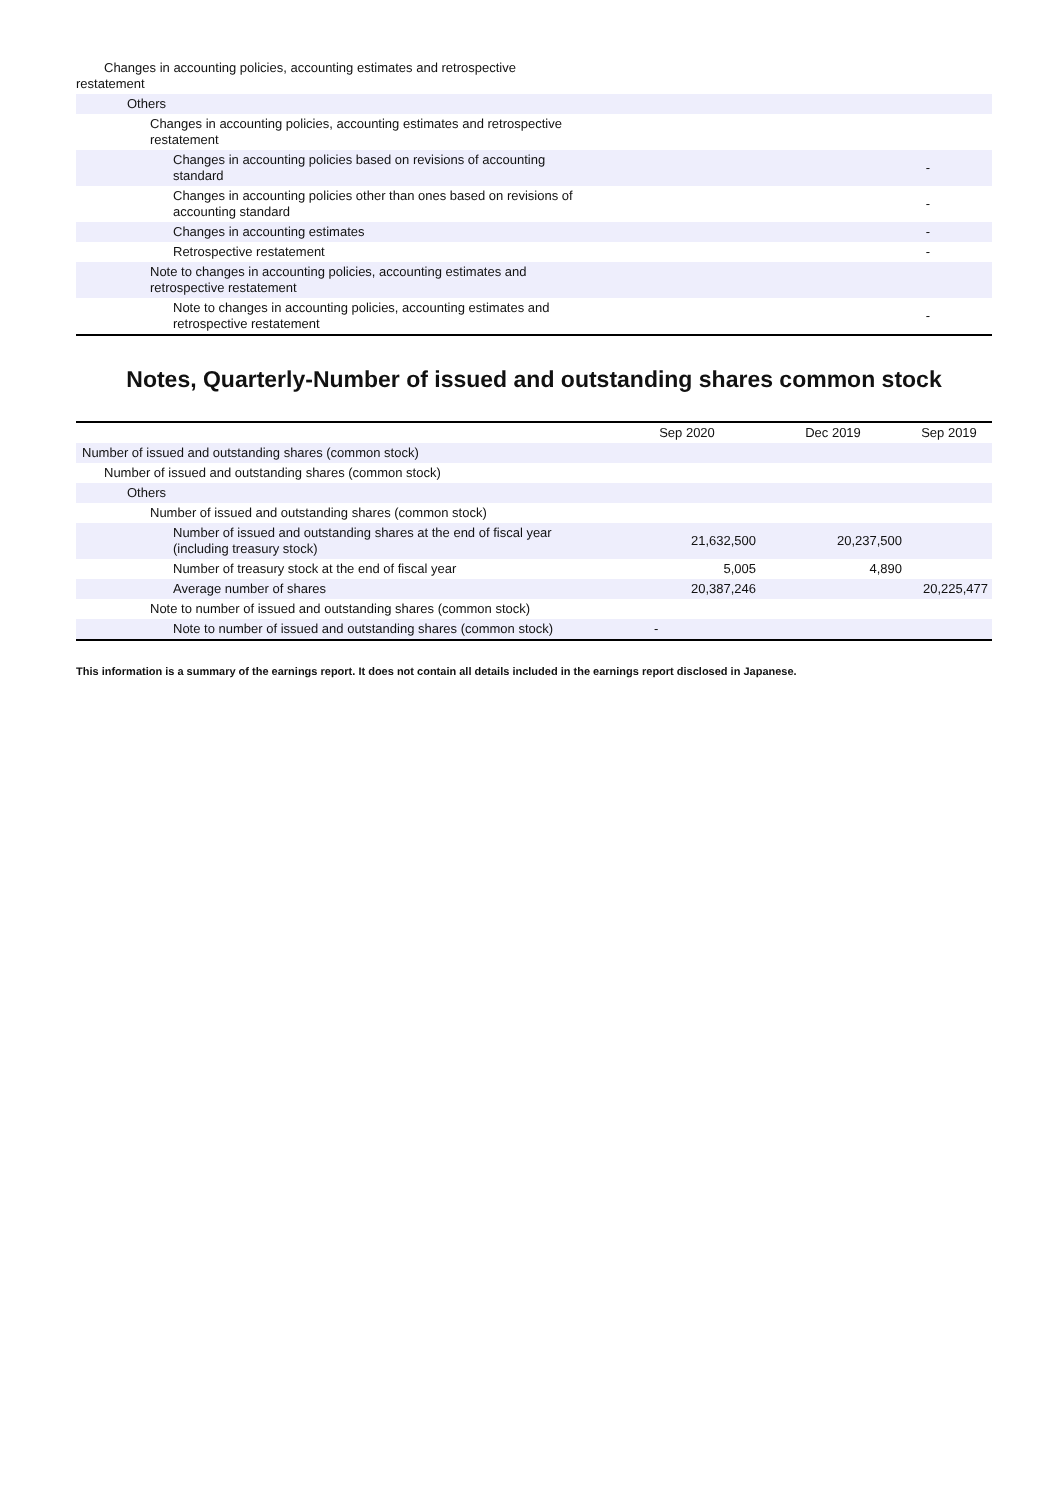| Changes in accounting policies, accounting estimates and retrospective restatement | |
| Others | |
| Changes in accounting policies, accounting estimates and retrospective restatement | |
| Changes in accounting policies based on revisions of accounting standard | - |
| Changes in accounting policies other than ones based on revisions of accounting standard | - |
| Changes in accounting estimates | - |
| Retrospective restatement | - |
| Note to changes in accounting policies, accounting estimates and retrospective restatement | |
| Note to changes in accounting policies, accounting estimates and retrospective restatement | - |
Notes, Quarterly-Number of issued and outstanding shares common stock
| | Sep 2020 | Dec 2019 | Sep 2019 |
| --- | --- | --- | --- |
| Number of issued and outstanding shares (common stock) | | | |
| Number of issued and outstanding shares (common stock) | | | |
| Others | | | |
| Number of issued and outstanding shares (common stock) | | | |
| Number of issued and outstanding shares at the end of fiscal year (including treasury stock) | 21,632,500 | 20,237,500 | |
| Number of treasury stock at the end of fiscal year | 5,005 | 4,890 | |
| Average number of shares | 20,387,246 | | 20,225,477 |
| Note to number of issued and outstanding shares (common stock) | | | |
| Note to number of issued and outstanding shares (common stock) | - | | |
This information is a summary of the earnings report. It does not contain all details included in the earnings report disclosed in Japanese.